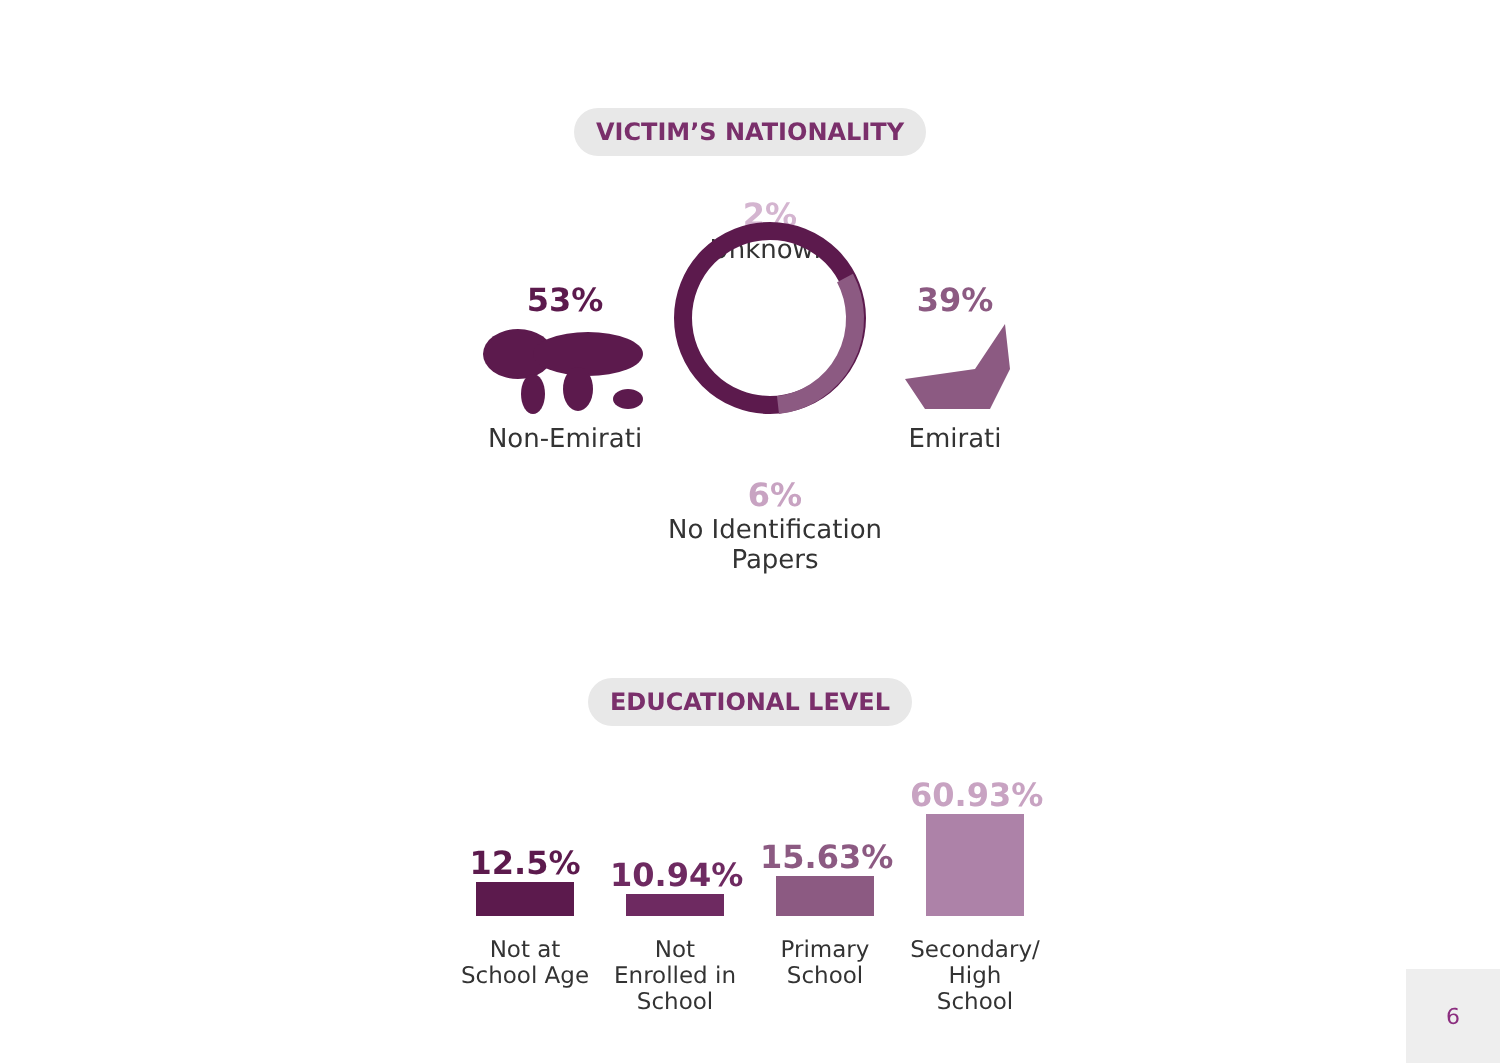VICTIM’S NATIONALITY
2%
Unknown
53%
Non-Emirati
39%
Emirati
6%
No Identification Papers
EDUCATIONAL LEVEL
12.5%
10.94%
15.63%
60.93%
Not at School Age
Not Enrolled in School
Primary School
Secondary/ High School
6